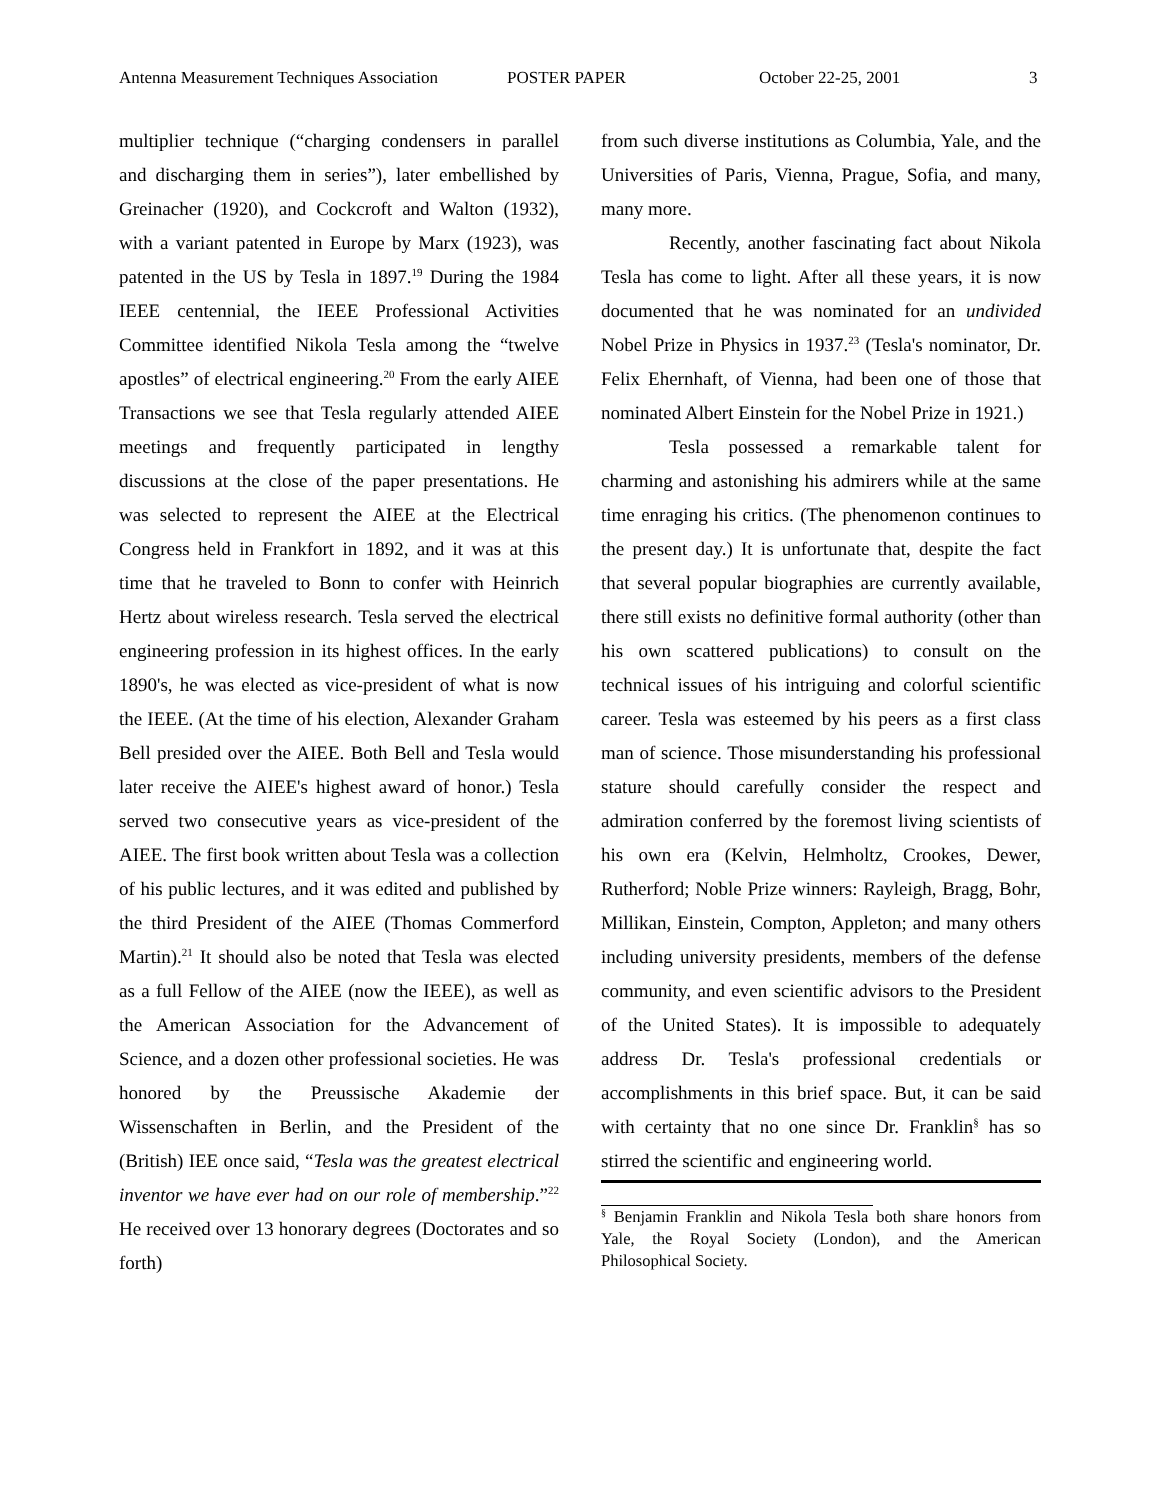Antenna Measurement Techniques Association POSTER PAPER October 22-25, 2001 3
multiplier technique (“charging condensers in parallel and discharging them in series”), later embellished by Greinacher (1920), and Cockcroft and Walton (1932), with a variant patented in Europe by Marx (1923), was patented in the US by Tesla in 1897.<sup>19</sup> During the 1984 IEEE centennial, the IEEE Professional Activities Committee identified Nikola Tesla among the “twelve apostles” of electrical engineering.<sup>20</sup> From the early AIEE Transactions we see that Tesla regularly attended AIEE meetings and frequently participated in lengthy discussions at the close of the paper presentations. He was selected to represent the AIEE at the Electrical Congress held in Frankfort in 1892, and it was at this time that he traveled to Bonn to confer with Heinrich Hertz about wireless research. Tesla served the electrical engineering profession in its highest offices. In the early 1890's, he was elected as vice-president of what is now the IEEE. (At the time of his election, Alexander Graham Bell presided over the AIEE. Both Bell and Tesla would later receive the AIEE's highest award of honor.) Tesla served two consecutive years as vice-president of the AIEE. The first book written about Tesla was a collection of his public lectures, and it was edited and published by the third President of the AIEE (Thomas Commerford Martin).<sup>21</sup> It should also be noted that Tesla was elected as a full Fellow of the AIEE (now the IEEE), as well as the American Association for the Advancement of Science, and a dozen other professional societies. He was honored by the Preussische Akademie der Wissenschaften in Berlin, and the President of the (British) IEE once said, “Tesla was the greatest electrical inventor we have ever had on our role of membership.”<sup>22</sup> He received over 13 honorary degrees (Doctorates and so forth)
from such diverse institutions as Columbia, Yale, and the Universities of Paris, Vienna, Prague, Sofia, and many, many more.
Recently, another fascinating fact about Nikola Tesla has come to light. After all these years, it is now documented that he was nominated for an undivided Nobel Prize in Physics in 1937.<sup>23</sup> (Tesla's nominator, Dr. Felix Ehernhaft, of Vienna, had been one of those that nominated Albert Einstein for the Nobel Prize in 1921.)
Tesla possessed a remarkable talent for charming and astonishing his admirers while at the same time enraging his critics. (The phenomenon continues to the present day.) It is unfortunate that, despite the fact that several popular biographies are currently available, there still exists no definitive formal authority (other than his own scattered publications) to consult on the technical issues of his intriguing and colorful scientific career. Tesla was esteemed by his peers as a first class man of science. Those misunderstanding his professional stature should carefully consider the respect and admiration conferred by the foremost living scientists of his own era (Kelvin, Helmholtz, Crookes, Dewer, Rutherford; Noble Prize winners: Rayleigh, Bragg, Bohr, Millikan, Einstein, Compton, Appleton; and many others including university presidents, members of the defense community, and even scientific advisors to the President of the United States). It is impossible to adequately address Dr. Tesla's professional credentials or accomplishments in this brief space. But, it can be said with certainty that no one since Dr. Franklin<sup>§</sup> has so stirred the scientific and engineering world.
<sup>§</sup> Benjamin Franklin and Nikola Tesla both share honors from Yale, the Royal Society (London), and the American Philosophical Society.